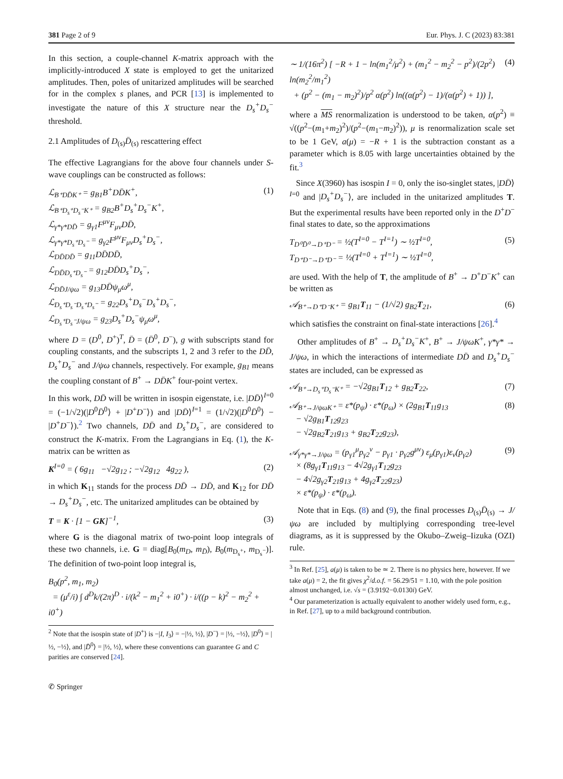381 Page 2 of 9 Eur. Phys. J. C (2023) 83:381
In this section, a couple-channel K-matrix approach with the implicitly-introduced X state is employed to get the unitarized amplitudes. Then, poles of unitarized amplitudes will be searched for in the complex s planes, and PCR [13] is implemented to investigate the nature of this X structure near the D<sub>s</sub><sup>+</sup>D<sub>s</sub><sup>−</sup> threshold.
2.1 Amplitudes of D<sub>(s)</sub>D̄<sub>(s)</sub> rescattering effect
The effective Lagrangians for the above four channels under S-wave couplings can be constructed as follows:
ℒ<sub>B⁺DD̄K⁺</sub> = g<sub>B1</sub>B<sup>+</sup>DD̄K<sup>+</sup>,
ℒ<sub>B⁺D<sub>s</sub>⁺D<sub>s</sub>⁻K⁺</sub> = g<sub>B2</sub>B<sup>+</sup>D<sub>s</sub><sup>+</sup>D<sub>s</sub><sup>−</sup>K<sup>+</sup>,
ℒ<sub>γ*γ*DD̄</sub> = g<sub>γ1</sub>F<sup>μν</sup>F<sub>μν</sub>DD̄,
ℒ<sub>γ*γ*D<sub>s</sub>⁺D<sub>s</sub>⁻</sub> = g<sub>γ2</sub>F<sup>μν</sup>F<sub>μν</sub>D<sub>s</sub><sup>+</sup>D<sub>s</sub><sup>−</sup>,
ℒ<sub>DD̄DD̄</sub> = g<sub>11</sub>DD̄DD̄,
ℒ<sub>DD̄D<sub>s</sub>⁺D<sub>s</sub>⁻</sub> = g<sub>12</sub>DD̄D<sub>s</sub><sup>+</sup>D<sub>s</sub><sup>−</sup>,
ℒ<sub>DD̄J/ψω</sub> = g<sub>13</sub>DD̄ψ<sub>μ</sub>ω<sup>μ</sup>,
ℒ<sub>D<sub>s</sub>⁺D<sub>s</sub>⁻D<sub>s</sub>⁺D<sub>s</sub>⁻</sub> = g<sub>22</sub>D<sub>s</sub><sup>+</sup>D<sub>s</sub><sup>−</sup>D<sub>s</sub><sup>+</sup>D<sub>s</sub><sup>−</sup>,
ℒ<sub>D<sub>s</sub>⁺D<sub>s</sub>⁻J/ψω</sub> = g<sub>23</sub>D<sub>s</sub><sup>+</sup>D<sub>s</sub><sup>−</sup>ψ<sub>μ</sub>ω<sup>μ</sup>, (1)
where D = (D<sup>0</sup>, D<sup>+</sup>)<sup>T</sup>, D̄ = (D̄<sup>0</sup>, D<sup>−</sup>), g with subscripts stand for coupling constants, and the subscripts 1, 2 and 3 refer to the DD̄, D<sub>s</sub><sup>+</sup>D<sub>s</sub><sup>−</sup> and J/ψω channels, respectively. For example, g<sub>B1</sub> means the coupling constant of B<sup>+</sup> → DD̄K<sup>+</sup> four-point vertex.
In this work, DD̄ will be written in isospin eigenstate, i.e. |DD̄⟩<sup>I=0</sup> = (−1/√2)(|D<sup>0</sup>D̄<sup>0</sup>⟩ + |D<sup>+</sup>D<sup>−</sup>⟩) and |DD̄⟩<sup>I=1</sup> = (1/√2)(|D<sup>0</sup>D̄<sup>0</sup>⟩ − |D<sup>+</sup>D<sup>−</sup>⟩).<sup>2</sup> Two channels, DD̄ and D<sub>s</sub><sup>+</sup>D<sub>s</sub><sup>−</sup>, are considered to construct the K-matrix. From the Lagrangians in Eq. (1), the K-matrix can be written as
K<sup>I=0</sup> = ( 6g<sub>11</sub> −√2g<sub>12</sub> ; −√2g<sub>12</sub> 4g<sub>22</sub> ), (2)
in which K<sub>11</sub> stands for the process DD̄ → DD̄, and K<sub>12</sub> for DD̄ → D<sub>s</sub><sup>+</sup>D<sub>s</sub><sup>−</sup>, etc. The unitarized amplitudes can be obtained by
T = K · [1 − GK]<sup>−1</sup>, (3)
where G is the diagonal matrix of two-point loop integrals of these two channels, i.e. G = diag[B<sub>0</sub>(m<sub>D</sub>, m<sub>D̄</sub>), B<sub>0</sub>(m<sub>D<sub>s</sub>⁺</sub>, m<sub>D<sub>s</sub>⁻</sub>)]. The definition of two-point loop integral is,
B<sub>0</sub>(p<sup>2</sup>, m<sub>1</sub>, m<sub>2</sub>)
= (μ<sup>ε</sup>/i) ∫ d<sup>D</sup>k/(2π)<sup>D</sup> · i/(k<sup>2</sup> − m<sub>1</sub><sup>2</sup> + i0<sup>+</sup>) · i/((p − k)<sup>2</sup> − m<sub>2</sub><sup>2</sup> + i0<sup>+</sup>)
<sup>2</sup> Note that the isospin state of |D<sup>+</sup>⟩ is −|I, I<sub>3</sub>⟩ = −|½, ½⟩, |D<sup>−</sup>⟩ = |½, −½⟩, |D<sup>0</sup>⟩ = |½, −½⟩, and |D̄<sup>0</sup>⟩ = |½, ½⟩, where these conventions can guarantee G and C parities are conserved [24].
∼ 1/(16π<sup>2</sup>) [ −R + 1 − ln(m<sub>1</sub><sup>2</sup>/μ<sup>2</sup>) + (m<sub>1</sub><sup>2</sup> − m<sub>2</sub><sup>2</sup> − p<sup>2</sup>)/(2p<sup>2</sup>) ln(m<sub>2</sub><sup>2</sup>/m<sub>1</sub><sup>2</sup>)
+ (p<sup>2</sup> − (m<sub>1</sub> − m<sub>2</sub>)<sup>2</sup>)/p<sup>2</sup> α(p<sup>2</sup>) ln((α(p<sup>2</sup>) − 1)/(α(p<sup>2</sup>) + 1)) ], (4)
where a MS renormalization is understood to be taken, α(p<sup>2</sup>) ≡ √((p<sup>2</sup>−(m<sub>1</sub>+m<sub>2</sub>)<sup>2</sup>)/(p<sup>2</sup>−(m<sub>1</sub>−m<sub>2</sub>)<sup>2</sup>)), μ is renormalization scale set to be 1 GeV, a(μ) = −R + 1 is the subtraction constant as a parameter which is 8.05 with large uncertainties obtained by the fit.<sup>3</sup>
Since X(3960) has isospin I = 0, only the iso-singlet states, |DD̄⟩<sup>I=0</sup> and |D<sub>s</sub><sup>+</sup>D<sub>s</sub><sup>−</sup>⟩, are included in the unitarized amplitudes T. But the experimental results have been reported only in the D<sup>+</sup>D<sup>−</sup> final states to date, so the approximations
T<sub>D⁰D̄⁰→D⁺D⁻</sub> = ½(T<sup>I=0</sup> − T<sup>I=1</sup>) ∼ ½T<sup>I=0</sup>,
T<sub>D⁺D⁻→D⁺D⁻</sub> = ½(T<sup>I=0</sup> + T<sup>I=1</sup>) ∼ ½T<sup>I=0</sup>, (5)
are used. With the help of T, the amplitude of B<sup>+</sup> → D<sup>+</sup>D<sup>−</sup>K<sup>+</sup> can be written as
𝒜<sub>B⁺→D⁺D⁻K⁺</sub> = g<sub>B1</sub>T<sub>11</sub> − (1/√2) g<sub>B2</sub>T<sub>21</sub>, (6)
which satisfies the constraint on final-state interactions [26].<sup>4</sup>
Other amplitudes of B<sup>+</sup> → D<sub>s</sub><sup>+</sup>D<sub>s</sub><sup>−</sup>K<sup>+</sup>, B<sup>+</sup> → J/ψωK<sup>+</sup>, γ*γ* → J/ψω, in which the interactions of intermediate DD̄ and D<sub>s</sub><sup>+</sup>D<sub>s</sub><sup>−</sup> states are included, can be expressed as
𝒜<sub>B⁺→D<sub>s</sub>⁺D<sub>s</sub>⁻K⁺</sub> = −√2g<sub>B1</sub>T<sub>12</sub> + g<sub>B2</sub>T<sub>22</sub>, (7)
𝒜<sub>B⁺→J/ψωK⁺</sub> = ε*(p<sub>ψ</sub>) · ε*(p<sub>ω</sub>) × (2g<sub>B1</sub>T<sub>11</sub>g<sub>13</sub>
− √2g<sub>B1</sub>T<sub>12</sub>g<sub>23</sub>
− √2g<sub>B2</sub>T<sub>21</sub>g<sub>13</sub> + g<sub>B2</sub>T<sub>22</sub>g<sub>23</sub>), (8)
𝒜<sub>γ*γ*→J/ψω</sub> = (p<sub>γ1</sub><sup>μ</sup>p<sub>γ2</sub><sup>ν</sup> − p<sub>γ1</sub> · p<sub>γ2</sub>g<sup>μν</sup>) ε<sub>μ</sub>(p<sub>γ1</sub>)ε<sub>ν</sub>(p<sub>γ2</sub>)
× (8g<sub>γ1</sub>T<sub>11</sub>g<sub>13</sub> − 4√2g<sub>γ1</sub>T<sub>12</sub>g<sub>23</sub>
− 4√2g<sub>γ2</sub>T<sub>21</sub>g<sub>13</sub> + 4g<sub>γ2</sub>T<sub>22</sub>g<sub>23</sub>)
× ε*(p<sub>ψ</sub>) · ε*(p<sub>ω</sub>). (9)
Note that in Eqs. (8) and (9), the final processes D<sub>(s)</sub>D̄<sub>(s)</sub> → J/ψω are included by multiplying corresponding tree-level diagrams, as it is suppressed by the Okubo–Zweig–Iizuka (OZI) rule.
<sup>3</sup> In Ref. [25], a(μ) is taken to be ≃ 2. There is no physics here, however. If we take a(μ) = 2, the fit gives χ<sup>2</sup>/d.o.f. = 56.29/51 = 1.10, with the pole position almost unchanged, i.e. √s = (3.9192−0.0130i) GeV.
<sup>4</sup> Our parameterization is actually equivalent to another widely used form, e.g., in Ref. [27], up to a mild background contribution.
✆ Springer